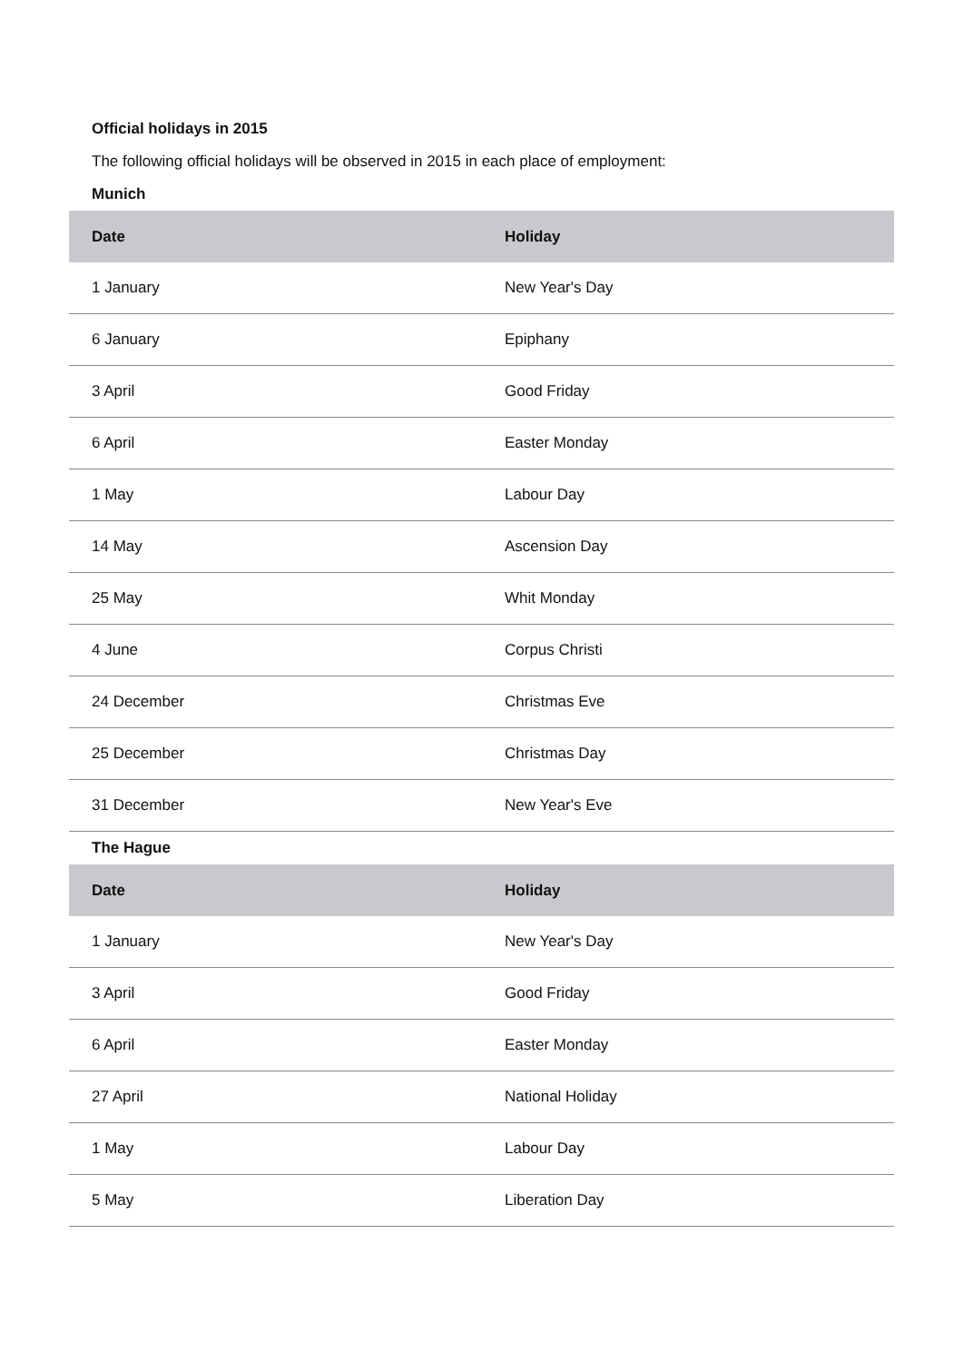Official holidays in 2015
The following official holidays will be observed in 2015 in each place of employment:
Munich
| Date | Holiday |
| --- | --- |
| 1 January | New Year's Day |
| 6 January | Epiphany |
| 3 April | Good Friday |
| 6 April | Easter Monday |
| 1 May | Labour Day |
| 14 May | Ascension Day |
| 25 May | Whit Monday |
| 4 June | Corpus Christi |
| 24 December | Christmas Eve |
| 25 December | Christmas Day |
| 31 December | New Year's Eve |
The Hague
| Date | Holiday |
| --- | --- |
| 1 January | New Year's Day |
| 3 April | Good Friday |
| 6 April | Easter Monday |
| 27 April | National Holiday |
| 1 May | Labour Day |
| 5 May | Liberation Day |